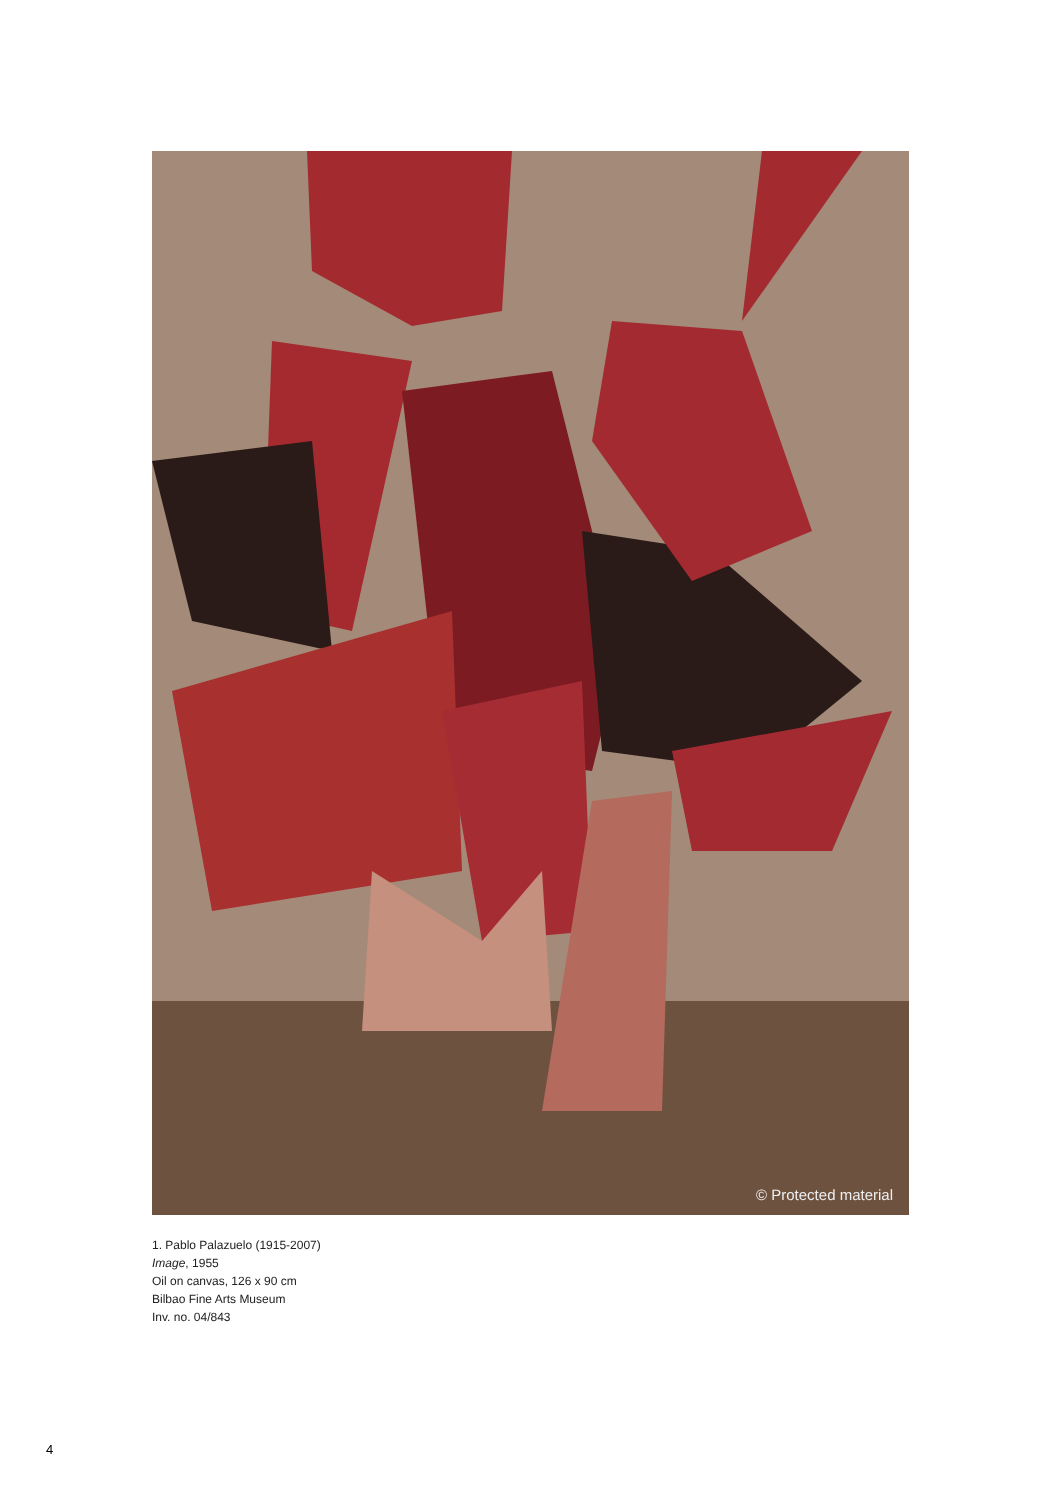© Protected material
1. Pablo Palazuelo (1915-2007)
Image, 1955
Oil on canvas, 126 x 90 cm
Bilbao Fine Arts Museum
Inv. no. 04/843
4